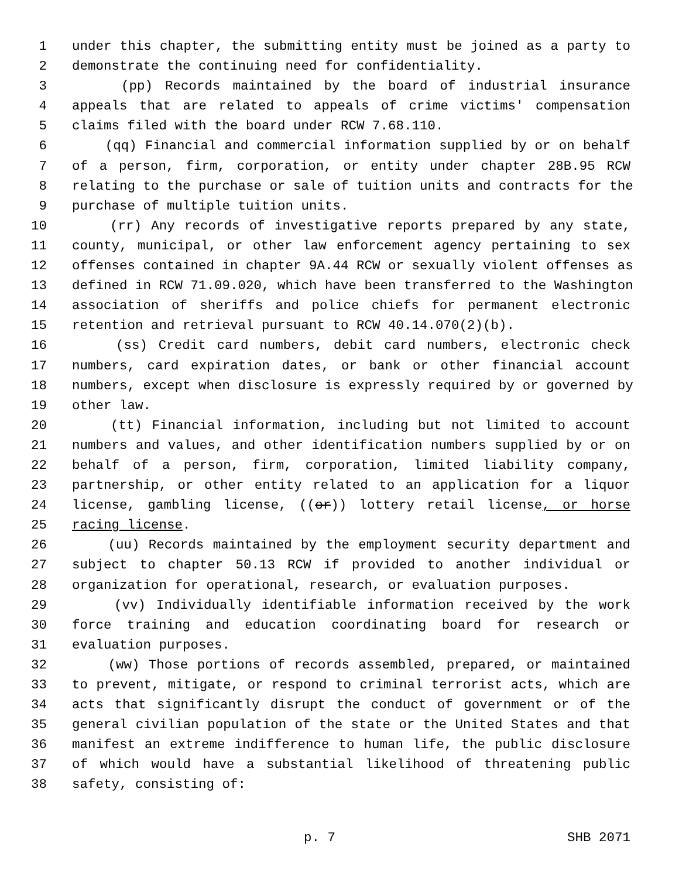1 under this chapter, the submitting entity must be joined as a party to
2 demonstrate the continuing need for confidentiality.
3 (pp) Records maintained by the board of industrial insurance
4 appeals that are related to appeals of crime victims' compensation
5 claims filed with the board under RCW 7.68.110.
6 (qq) Financial and commercial information supplied by or on behalf
7 of a person, firm, corporation, or entity under chapter 28B.95 RCW
8 relating to the purchase or sale of tuition units and contracts for the
9 purchase of multiple tuition units.
10 (rr) Any records of investigative reports prepared by any state,
11 county, municipal, or other law enforcement agency pertaining to sex
12 offenses contained in chapter 9A.44 RCW or sexually violent offenses as
13 defined in RCW 71.09.020, which have been transferred to the Washington
14 association of sheriffs and police chiefs for permanent electronic
15 retention and retrieval pursuant to RCW 40.14.070(2)(b).
16 (ss) Credit card numbers, debit card numbers, electronic check
17 numbers, card expiration dates, or bank or other financial account
18 numbers, except when disclosure is expressly required by or governed by
19 other law.
20 (tt) Financial information, including but not limited to account
21 numbers and values, and other identification numbers supplied by or on
22 behalf of a person, firm, corporation, limited liability company,
23 partnership, or other entity related to an application for a liquor
24 license, gambling license, ((or)) lottery retail license, or horse
25 racing license.
26 (uu) Records maintained by the employment security department and
27 subject to chapter 50.13 RCW if provided to another individual or
28 organization for operational, research, or evaluation purposes.
29 (vv) Individually identifiable information received by the work
30 force training and education coordinating board for research or
31 evaluation purposes.
32 (ww) Those portions of records assembled, prepared, or maintained
33 to prevent, mitigate, or respond to criminal terrorist acts, which are
34 acts that significantly disrupt the conduct of government or of the
35 general civilian population of the state or the United States and that
36 manifest an extreme indifference to human life, the public disclosure
37 of which would have a substantial likelihood of threatening public
38 safety, consisting of:
p. 7 SHB 2071